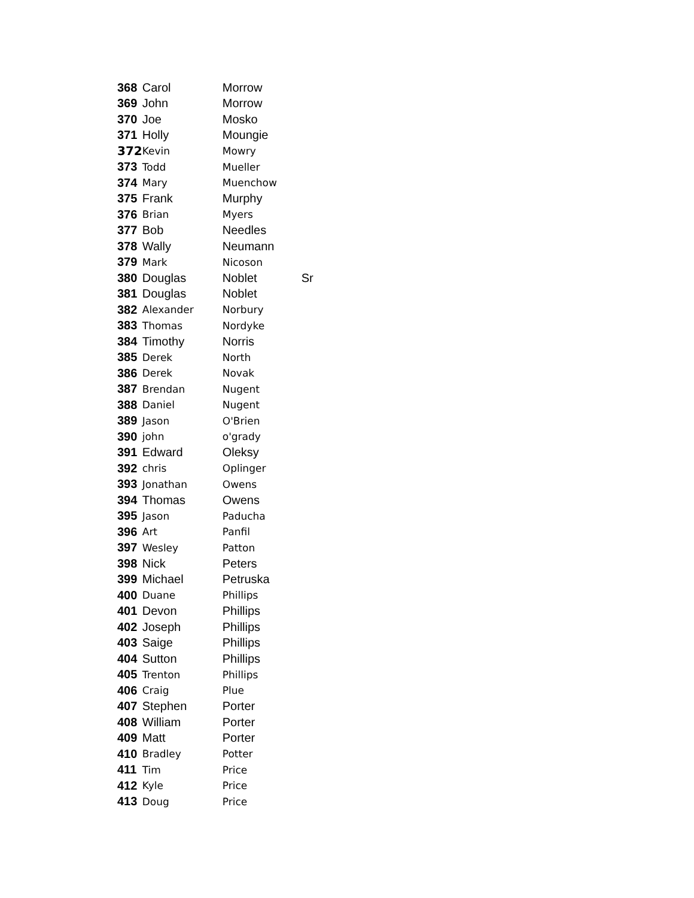| 368 | Carol | Morrow | |
| 369 | John | Morrow | |
| 370 | Joe | Mosko | |
| 371 | Holly | Moungie | |
| 372 | Kevin | Mowry | |
| 373 | Todd | Mueller | |
| 374 | Mary | Muenchow | |
| 375 | Frank | Murphy | |
| 376 | Brian | Myers | |
| 377 | Bob | Needles | |
| 378 | Wally | Neumann | |
| 379 | Mark | Nicoson | |
| 380 | Douglas | Noblet | Sr |
| 381 | Douglas | Noblet | |
| 382 | Alexander | Norbury | |
| 383 | Thomas | Nordyke | |
| 384 | Timothy | Norris | |
| 385 | Derek | North | |
| 386 | Derek | Novak | |
| 387 | Brendan | Nugent | |
| 388 | Daniel | Nugent | |
| 389 | Jason | O'Brien | |
| 390 | john | o'grady | |
| 391 | Edward | Oleksy | |
| 392 | chris | Oplinger | |
| 393 | Jonathan | Owens | |
| 394 | Thomas | Owens | |
| 395 | Jason | Paducha | |
| 396 | Art | Panfil | |
| 397 | Wesley | Patton | |
| 398 | Nick | Peters | |
| 399 | Michael | Petruska | |
| 400 | Duane | Phillips | |
| 401 | Devon | Phillips | |
| 402 | Joseph | Phillips | |
| 403 | Saige | Phillips | |
| 404 | Sutton | Phillips | |
| 405 | Trenton | Phillips | |
| 406 | Craig | Plue | |
| 407 | Stephen | Porter | |
| 408 | William | Porter | |
| 409 | Matt | Porter | |
| 410 | Bradley | Potter | |
| 411 | Tim | Price | |
| 412 | Kyle | Price | |
| 413 | Doug | Price | |